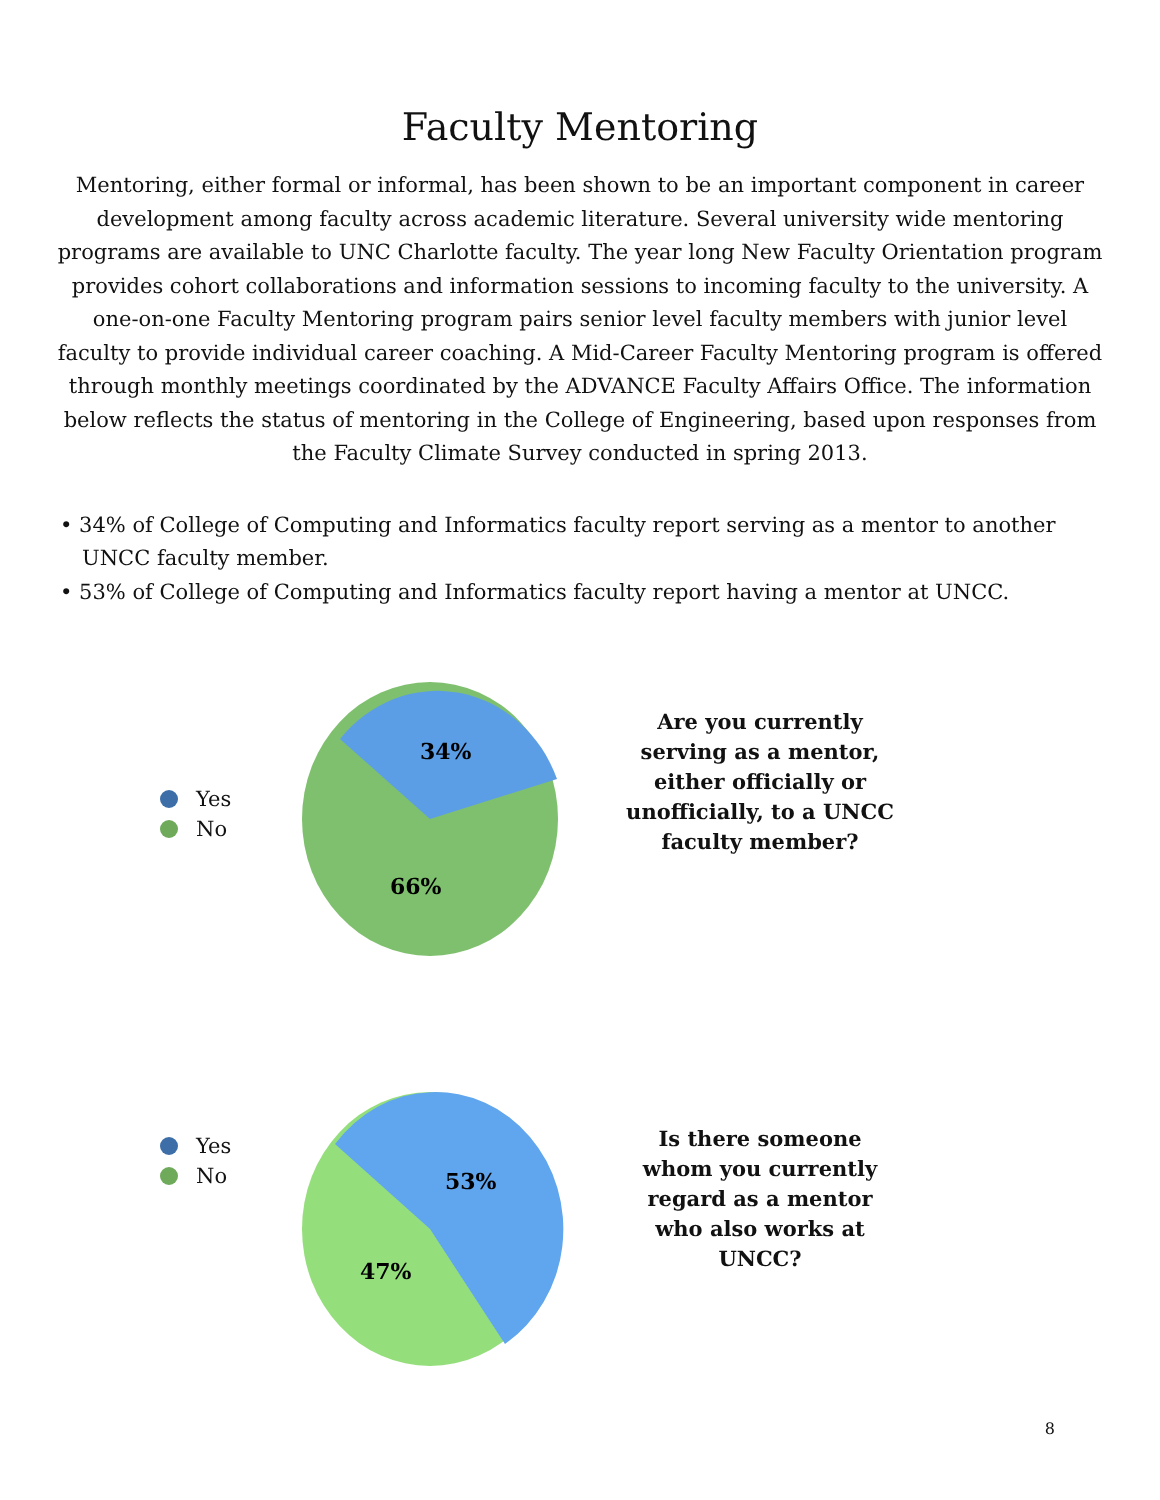Faculty Mentoring
Mentoring, either formal or informal, has been shown to be an important component in career development among faculty across academic literature. Several university wide mentoring programs are available to UNC Charlotte faculty. The year long New Faculty Orientation program provides cohort collaborations and information sessions to incoming faculty to the university. A one-on-one Faculty Mentoring program pairs senior level faculty members with junior level faculty to provide individual career coaching. A Mid-Career Faculty Mentoring program is offered through monthly meetings coordinated by the ADVANCE Faculty Affairs Office. The information below reflects the status of mentoring in the College of Engineering, based upon responses from the Faculty Climate Survey conducted in spring 2013.
• 34% of College of Computing and Informatics faculty report serving as a mentor to another UNCC faculty member.
• 53% of College of Computing and Informatics faculty report having a mentor at UNCC.
Yes
No
34%
66%
Are you currently serving as a mentor, either officially or unofficially, to a UNCC faculty member?
Yes
No
53%
47%
Is there someone whom you currently regard as a mentor who also works at UNCC?
8